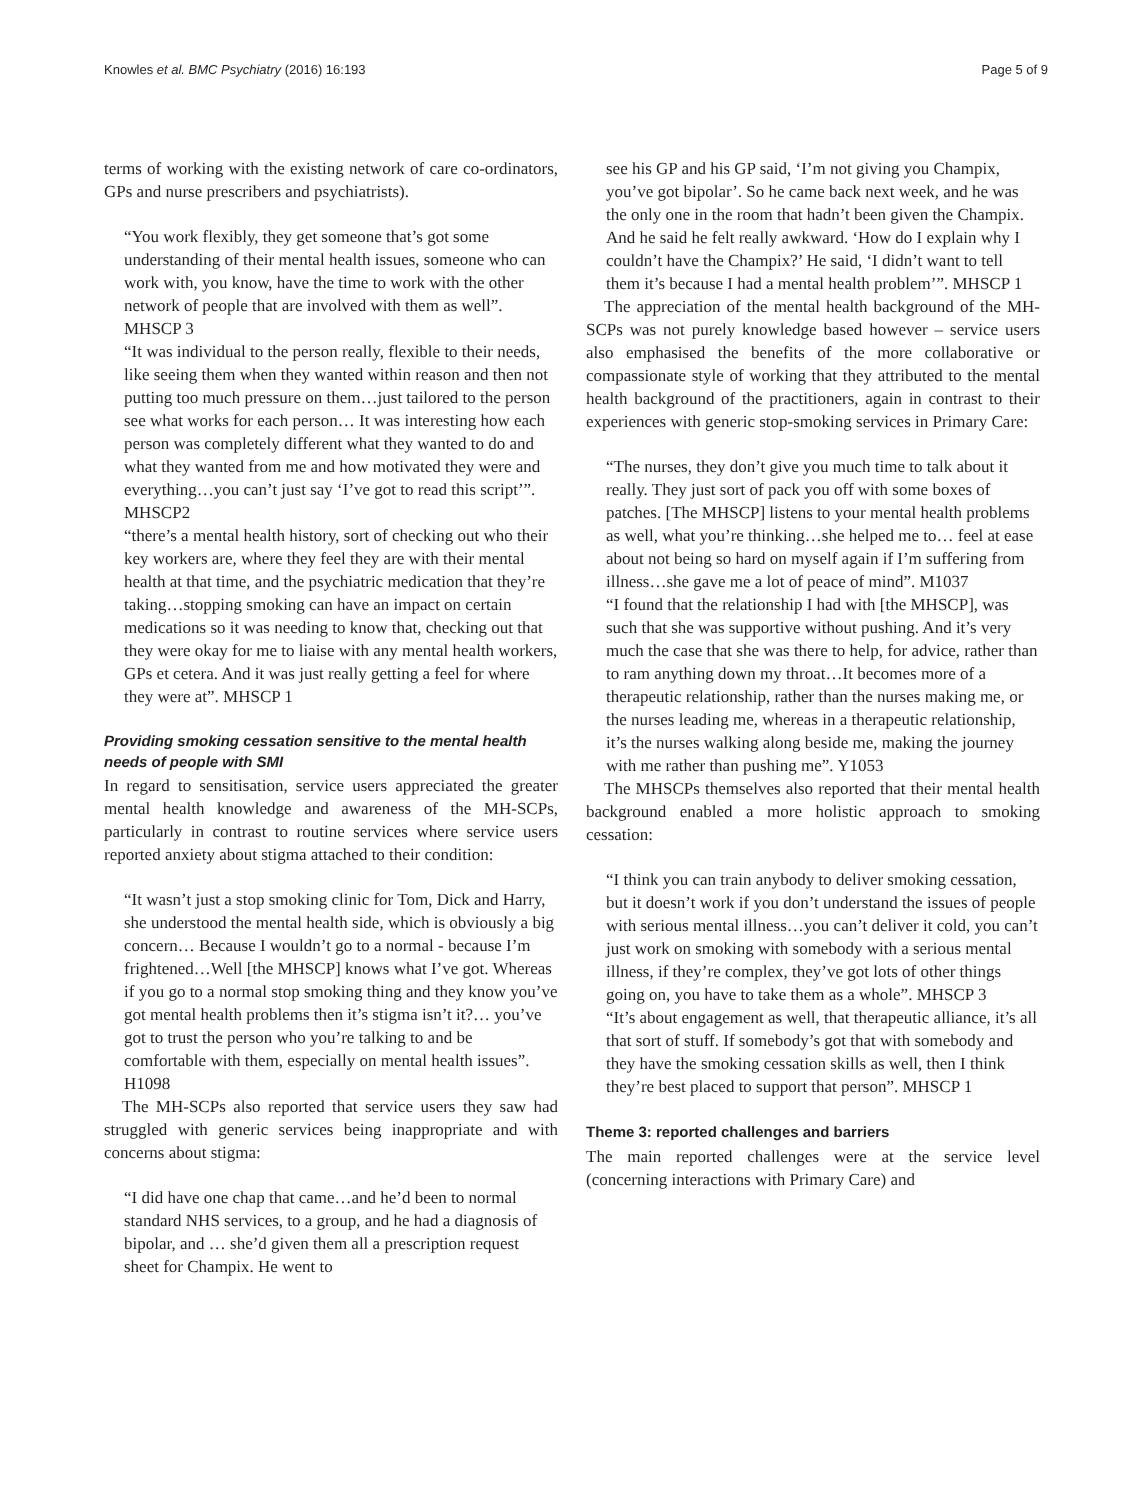Knowles et al. BMC Psychiatry (2016) 16:193 Page 5 of 9
terms of working with the existing network of care co-ordinators, GPs and nurse prescribers and psychiatrists).
“You work flexibly, they get someone that’s got some understanding of their mental health issues, someone who can work with, you know, have the time to work with the other network of people that are involved with them as well”. MHSCP 3
“It was individual to the person really, flexible to their needs, like seeing them when they wanted within reason and then not putting too much pressure on them…just tailored to the person see what works for each person… It was interesting how each person was completely different what they wanted to do and what they wanted from me and how motivated they were and everything…you can’t just say ‘I’ve got to read this script’”. MHSCP2
“there’s a mental health history, sort of checking out who their key workers are, where they feel they are with their mental health at that time, and the psychiatric medication that they’re taking…stopping smoking can have an impact on certain medications so it was needing to know that, checking out that they were okay for me to liaise with any mental health workers, GPs et cetera. And it was just really getting a feel for where they were at”. MHSCP 1
Providing smoking cessation sensitive to the mental health needs of people with SMI
In regard to sensitisation, service users appreciated the greater mental health knowledge and awareness of the MH-SCPs, particularly in contrast to routine services where service users reported anxiety about stigma attached to their condition:
“It wasn’t just a stop smoking clinic for Tom, Dick and Harry, she understood the mental health side, which is obviously a big concern… Because I wouldn’t go to a normal - because I’m frightened…Well [the MHSCP] knows what I’ve got. Whereas if you go to a normal stop smoking thing and they know you’ve got mental health problems then it’s stigma isn’t it?… you’ve got to trust the person who you’re talking to and be comfortable with them, especially on mental health issues”. H1098
The MH-SCPs also reported that service users they saw had struggled with generic services being inappropriate and with concerns about stigma:
“I did have one chap that came…and he’d been to normal standard NHS services, to a group, and he had a diagnosis of bipolar, and … she’d given them all a prescription request sheet for Champix. He went to
see his GP and his GP said, ‘I’m not giving you Champix, you’ve got bipolar’. So he came back next week, and he was the only one in the room that hadn’t been given the Champix. And he said he felt really awkward. ‘How do I explain why I couldn’t have the Champix?’ He said, ‘I didn’t want to tell them it’s because I had a mental health problem’”. MHSCP 1
The appreciation of the mental health background of the MH-SCPs was not purely knowledge based however – service users also emphasised the benefits of the more collaborative or compassionate style of working that they attributed to the mental health background of the practitioners, again in contrast to their experiences with generic stop-smoking services in Primary Care:
“The nurses, they don’t give you much time to talk about it really. They just sort of pack you off with some boxes of patches. [The MHSCP] listens to your mental health problems as well, what you’re thinking…she helped me to… feel at ease about not being so hard on myself again if I’m suffering from illness…she gave me a lot of peace of mind”. M1037
“I found that the relationship I had with [the MHSCP], was such that she was supportive without pushing. And it’s very much the case that she was there to help, for advice, rather than to ram anything down my throat…It becomes more of a therapeutic relationship, rather than the nurses making me, or the nurses leading me, whereas in a therapeutic relationship, it’s the nurses walking along beside me, making the journey with me rather than pushing me”. Y1053
The MHSCPs themselves also reported that their mental health background enabled a more holistic approach to smoking cessation:
“I think you can train anybody to deliver smoking cessation, but it doesn’t work if you don’t understand the issues of people with serious mental illness…you can’t deliver it cold, you can’t just work on smoking with somebody with a serious mental illness, if they’re complex, they’ve got lots of other things going on, you have to take them as a whole”. MHSCP 3
“It’s about engagement as well, that therapeutic alliance, it’s all that sort of stuff. If somebody’s got that with somebody and they have the smoking cessation skills as well, then I think they’re best placed to support that person”. MHSCP 1
Theme 3: reported challenges and barriers
The main reported challenges were at the service level (concerning interactions with Primary Care) and